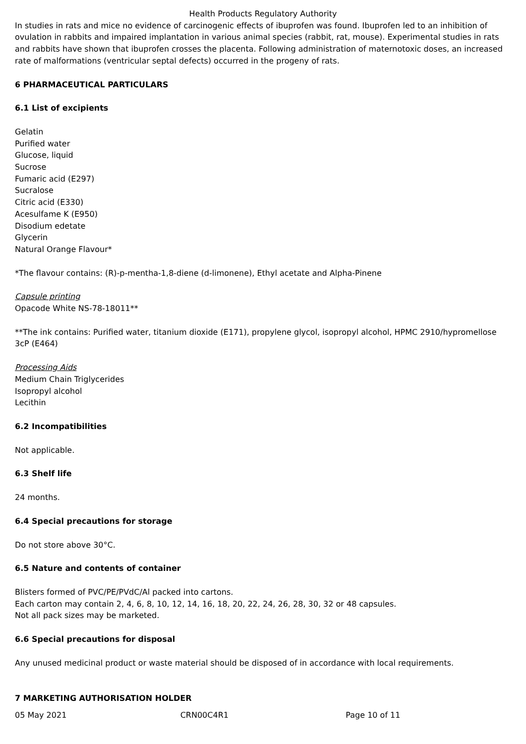Health Products Regulatory Authority
In studies in rats and mice no evidence of carcinogenic effects of ibuprofen was found. Ibuprofen led to an inhibition of ovulation in rabbits and impaired implantation in various animal species (rabbit, rat, mouse). Experimental studies in rats and rabbits have shown that ibuprofen crosses the placenta. Following administration of maternotoxic doses, an increased rate of malformations (ventricular septal defects) occurred in the progeny of rats.
6 PHARMACEUTICAL PARTICULARS
6.1 List of excipients
Gelatin
Purified water
Glucose, liquid
Sucrose
Fumaric acid (E297)
Sucralose
Citric acid (E330)
Acesulfame K (E950)
Disodium edetate
Glycerin
Natural Orange Flavour*
*The flavour contains: (R)-p-mentha-1,8-diene (d-limonene), Ethyl acetate and Alpha-Pinene
Capsule printing
Opacode White NS-78-18011**
**The ink contains: Purified water, titanium dioxide (E171), propylene glycol, isopropyl alcohol, HPMC 2910/hypromellose 3cP (E464)
Processing Aids
Medium Chain Triglycerides
Isopropyl alcohol
Lecithin
6.2 Incompatibilities
Not applicable.
6.3 Shelf life
24 months.
6.4 Special precautions for storage
Do not store above 30°C.
6.5 Nature and contents of container
Blisters formed of PVC/PE/PVdC/Al packed into cartons.
Each carton may contain 2, 4, 6, 8, 10, 12, 14, 16, 18, 20, 22, 24, 26, 28, 30, 32 or 48 capsules.
Not all pack sizes may be marketed.
6.6 Special precautions for disposal
Any unused medicinal product or waste material should be disposed of in accordance with local requirements.
7 MARKETING AUTHORISATION HOLDER
05 May 2021 CRN00C4R1 Page 10 of 11